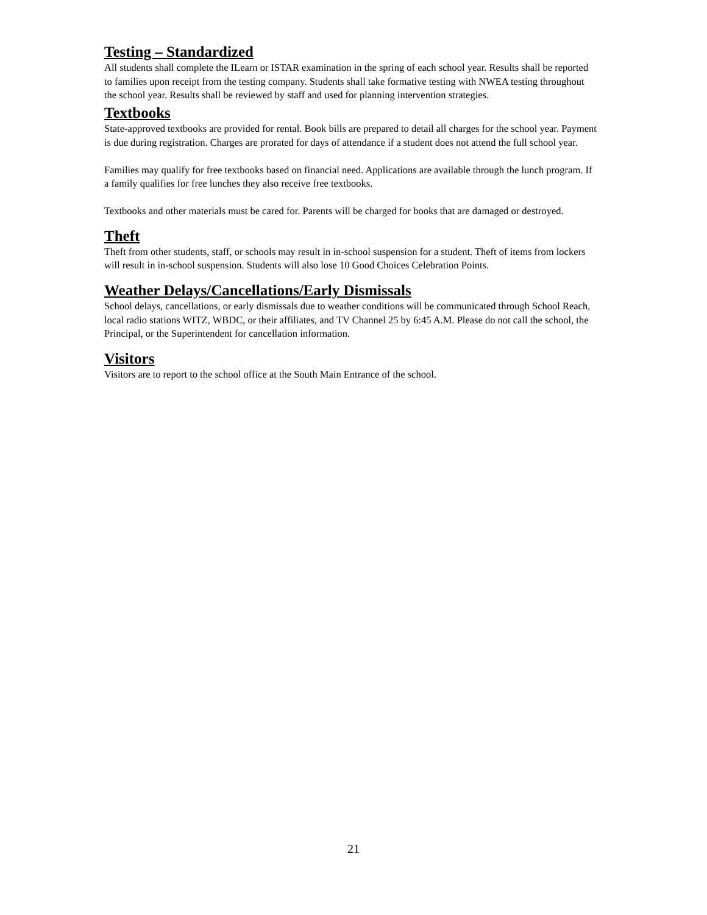Testing – Standardized
All students shall complete the ILearn or ISTAR examination in the spring of each school year. Results shall be reported to families upon receipt from the testing company. Students shall take formative testing with NWEA testing throughout the school year. Results shall be reviewed by staff and used for planning intervention strategies.
Textbooks
State-approved textbooks are provided for rental. Book bills are prepared to detail all charges for the school year. Payment is due during registration. Charges are prorated for days of attendance if a student does not attend the full school year.
Families may qualify for free textbooks based on financial need. Applications are available through the lunch program. If a family qualifies for free lunches they also receive free textbooks.
Textbooks and other materials must be cared for. Parents will be charged for books that are damaged or destroyed.
Theft
Theft from other students, staff, or schools may result in in-school suspension for a student. Theft of items from lockers will result in in-school suspension. Students will also lose 10 Good Choices Celebration Points.
Weather Delays/Cancellations/Early Dismissals
School delays, cancellations, or early dismissals due to weather conditions will be communicated through School Reach, local radio stations WITZ, WBDC, or their affiliates, and TV Channel 25 by 6:45 A.M. Please do not call the school, the Principal, or the Superintendent for cancellation information.
Visitors
Visitors are to report to the school office at the South Main Entrance of the school.
21